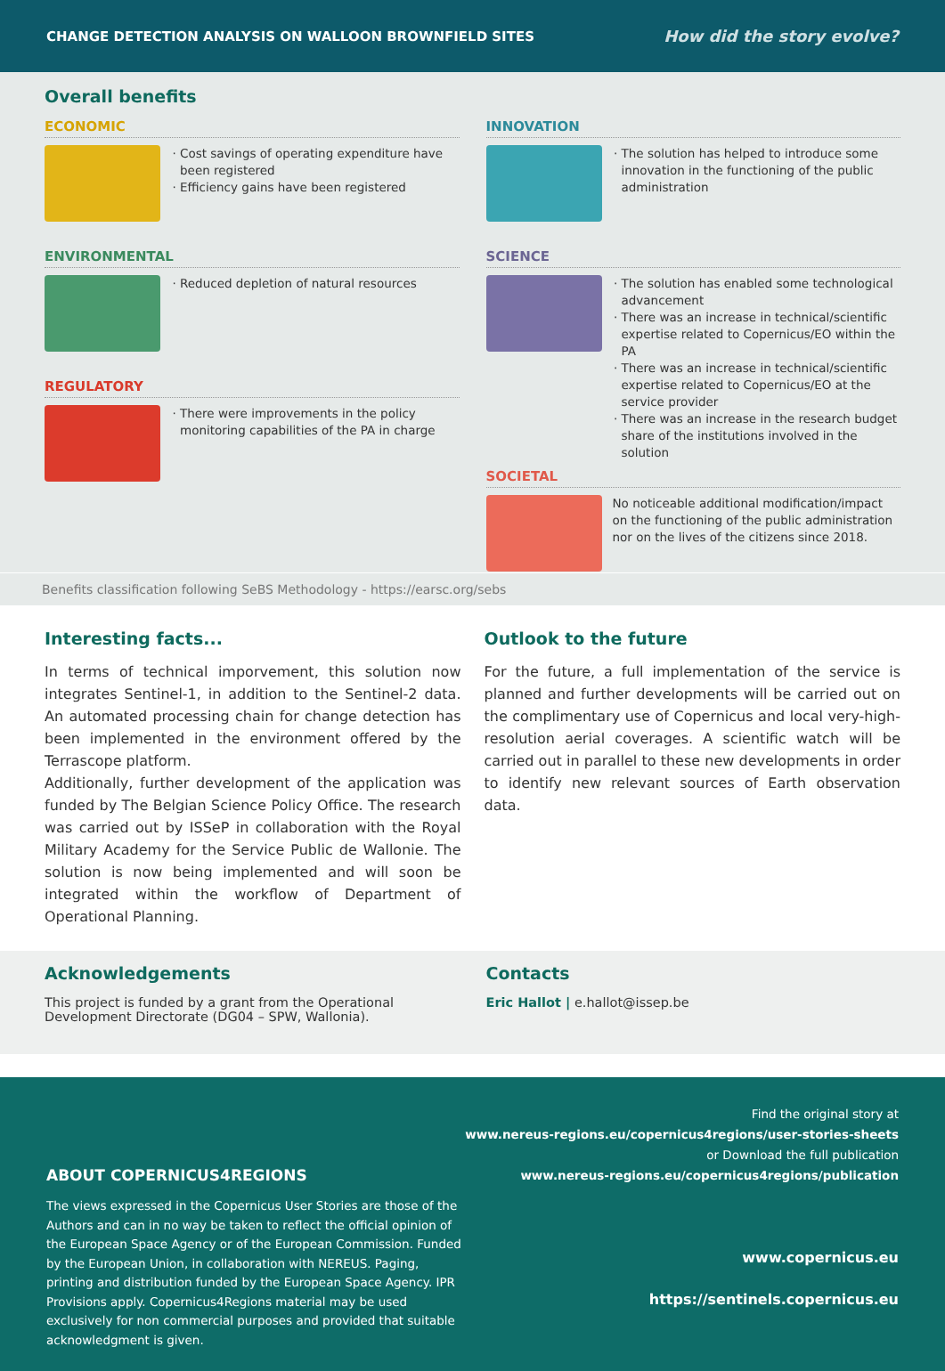CHANGE DETECTION ANALYSIS ON WALLOON BROWNFIELD SITES How did the story evolve?
Overall benefits
ECONOMIC
Cost savings of operating expenditure have been registered
Efficiency gains have been registered
ENVIRONMENTAL
Reduced depletion of natural resources
REGULATORY
There were improvements in the policy monitoring capabilities of the PA in charge
INNOVATION
The solution has helped to introduce some innovation in the functioning of the public administration
SCIENCE
The solution has enabled some technological advancement
There was an increase in technical/scientific expertise related to Copernicus/EO within the PA
There was an increase in technical/scientific expertise related to Copernicus/EO at the service provider
There was an increase in the research budget share of the institutions involved in the solution
SOCIETAL
No noticeable additional modification/impact on the functioning of the public administration nor on the lives of the citizens since 2018.
Benefits classification following SeBS Methodology - https://earsc.org/sebs
Interesting facts...
In terms of technical imporvement, this solution now integrates Sentinel-1, in addition to the Sentinel-2 data. An automated processing chain for change detection has been implemented in the environment offered by the Terrascope platform.
Additionally, further development of the application was funded by The Belgian Science Policy Office. The research was carried out by ISSeP in collaboration with the Royal Military Academy for the Service Public de Wallonie. The solution is now being implemented and will soon be integrated within the workflow of Department of Operational Planning.
Outlook to the future
For the future, a full implementation of the service is planned and further developments will be carried out on the complimentary use of Copernicus and local very-high-resolution aerial coverages. A scientific watch will be carried out in parallel to these new developments in order to identify new relevant sources of Earth observation data.
Acknowledgements
This project is funded by a grant from the Operational Development Directorate (DG04 – SPW, Wallonia).
Contacts
Eric Hallot | e.hallot@issep.be
ABOUT COPERNICUS4REGIONS
The views expressed in the Copernicus User Stories are those of the Authors and can in no way be taken to reflect the official opinion of the European Space Agency or of the European Commission. Funded by the European Union, in collaboration with NEREUS. Paging, printing and distribution funded by the European Space Agency. IPR Provisions apply. Copernicus4Regions material may be used exclusively for non commercial purposes and provided that suitable acknowledgment is given.
Find the original story at
www.nereus-regions.eu/copernicus4regions/user-stories-sheets
or Download the full publication
www.nereus-regions.eu/copernicus4regions/publication
www.copernicus.eu
https://sentinels.copernicus.eu